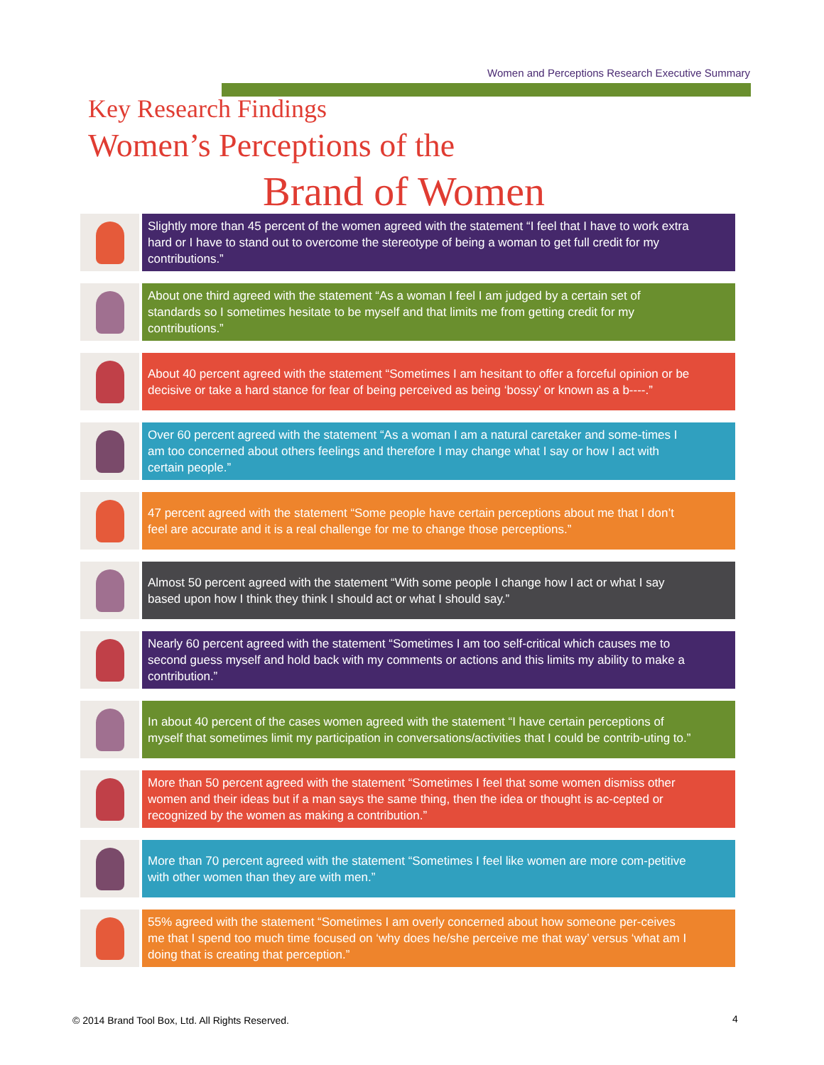Women and Perceptions Research Executive Summary
Key Research Findings
Women’s Perceptions of the
Brand of Women
Slightly more than 45 percent of the women agreed with the statement “I feel that I have to work extra hard or I have to stand out to overcome the stereotype of being a woman to get full credit for my contributions.”
About one third agreed with the statement “As a woman I feel I am judged by a certain set of standards so I sometimes hesitate to be myself and that limits me from getting credit for my contributions.”
About 40 percent agreed with the statement “Sometimes I am hesitant to offer a forceful opinion or be decisive or take a hard stance for fear of being perceived as being ‘bossy’ or known as a b----.”
Over 60 percent agreed with the statement “As a woman I am a natural caretaker and some-times I am too concerned about others feelings and therefore I may change what I say or how I act with certain people.”
47 percent agreed with the statement “Some people have certain perceptions about me that I don’t feel are accurate and it is a real challenge for me to change those perceptions.”
Almost 50 percent agreed with the statement “With some people I change how I act or what I say based upon how I think they think I should act or what I should say.”
Nearly 60 percent agreed with the statement “Sometimes I am too self-critical which causes me to second guess myself and hold back with my comments or actions and this limits my ability to make a contribution.”
In about 40 percent of the cases women agreed with the statement “I have certain perceptions of myself that sometimes limit my participation in conversations/activities that I could be contrib-uting to.”
More than 50 percent agreed with the statement “Sometimes I feel that some women dismiss other women and their ideas but if a man says the same thing, then the idea or thought is ac-cepted or recognized by the women as making a contribution.”
More than 70 percent agreed with the statement “Sometimes I feel like women are more com-petitive with other women than they are with men.”
55% agreed with the statement “Sometimes I am overly concerned about how someone per-ceives me that I spend too much time focused on ‘why does he/she perceive me that way’ versus ‘what am I doing that is creating that perception.”
© 2014 Brand Tool Box, Ltd. All Rights Reserved.
4